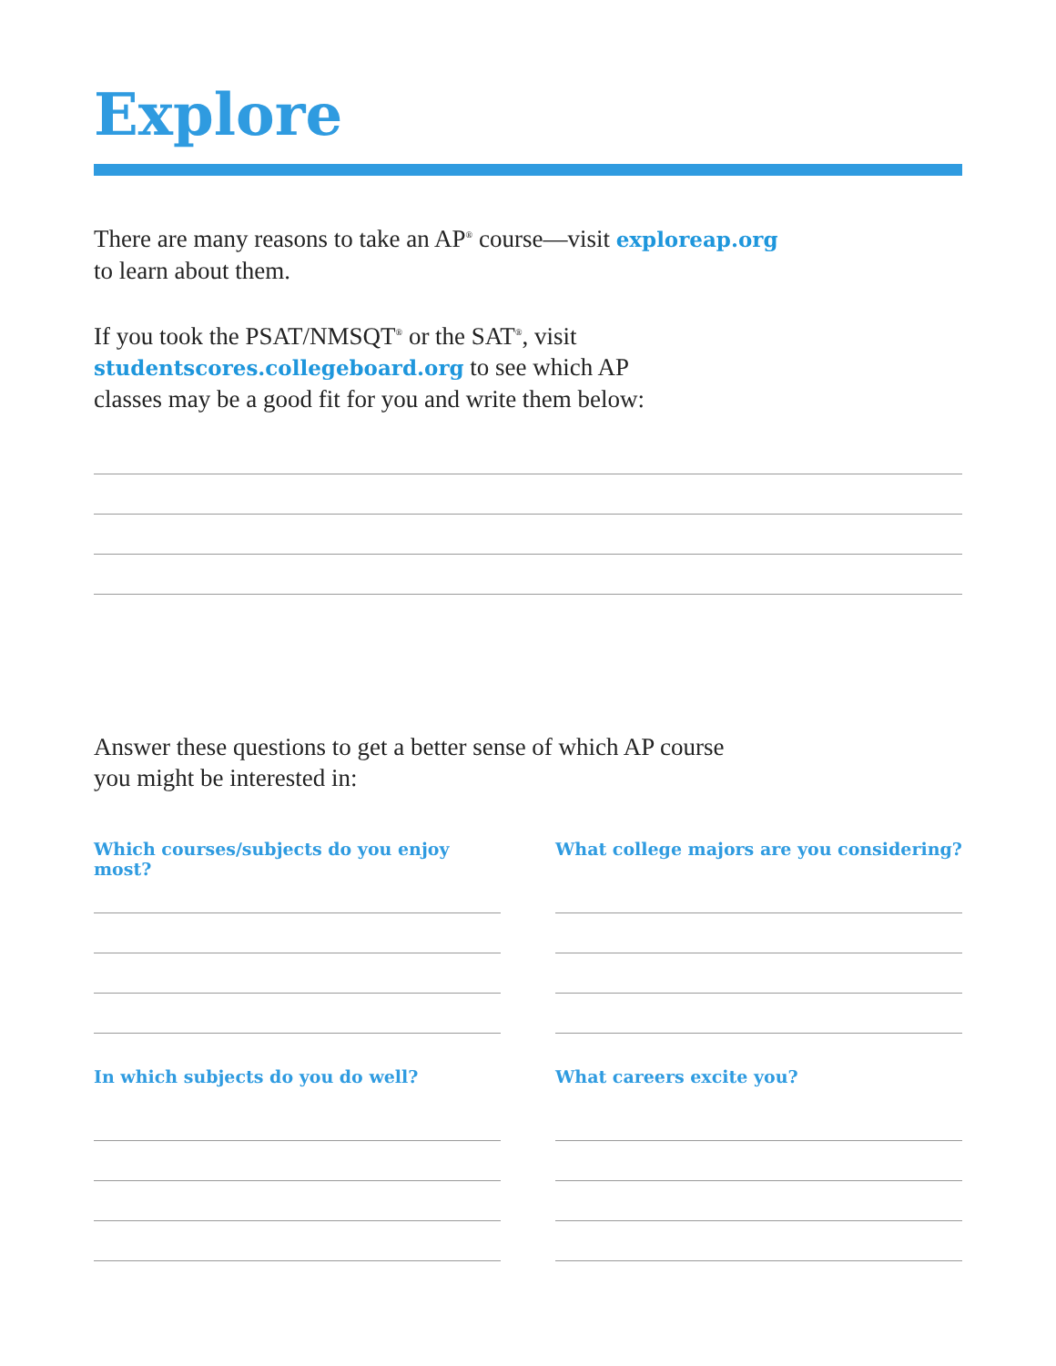Explore
There are many reasons to take an AP<sup>®</sup> course—visit exploreap.org
to learn about them.
If you took the PSAT/NMSQT<sup>®</sup> or the SAT<sup>®</sup>, visit
studentscores.collegeboard.org to see which AP
classes may be a good fit for you and write them below:
Answer these questions to get a better sense of which AP course
you might be interested in:
Which courses/subjects do you enjoy most?
In which subjects do you do well?
What college majors are you considering?
What careers excite you?